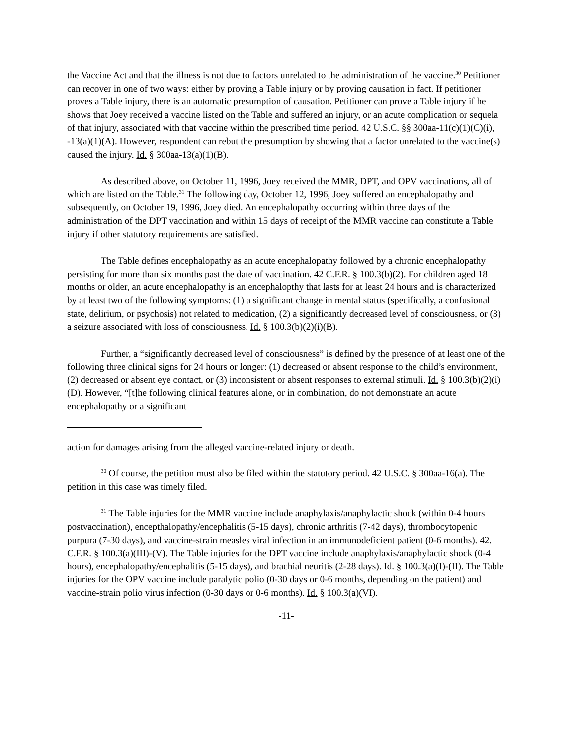the Vaccine Act and that the illness is not due to factors unrelated to the administration of the vaccine.<sup>30</sup> Petitioner can recover in one of two ways: either by proving a Table injury or by proving causation in fact. If petitioner proves a Table injury, there is an automatic presumption of causation. Petitioner can prove a Table injury if he shows that Joey received a vaccine listed on the Table and suffered an injury, or an acute complication or sequela of that injury, associated with that vaccine within the prescribed time period. 42 U.S.C. §§ 300aa-11(c)(1)(C)(i), -13(a)(1)(A). However, respondent can rebut the presumption by showing that a factor unrelated to the vaccine(s) caused the injury. Id. § 300aa-13(a)(1)(B).
As described above, on October 11, 1996, Joey received the MMR, DPT, and OPV vaccinations, all of which are listed on the Table.<sup>31</sup> The following day, October 12, 1996, Joey suffered an encephalopathy and subsequently, on October 19, 1996, Joey died. An encephalopathy occurring within three days of the administration of the DPT vaccination and within 15 days of receipt of the MMR vaccine can constitute a Table injury if other statutory requirements are satisfied.
The Table defines encephalopathy as an acute encephalopathy followed by a chronic encephalopathy persisting for more than six months past the date of vaccination. 42 C.F.R. § 100.3(b)(2). For children aged 18 months or older, an acute encephalopathy is an encephalopthy that lasts for at least 24 hours and is characterized by at least two of the following symptoms: (1) a significant change in mental status (specifically, a confusional state, delirium, or psychosis) not related to medication, (2) a significantly decreased level of consciousness, or (3) a seizure associated with loss of consciousness. Id. § 100.3(b)(2)(i)(B).
Further, a “significantly decreased level of consciousness” is defined by the presence of at least one of the following three clinical signs for 24 hours or longer: (1) decreased or absent response to the child’s environment, (2) decreased or absent eye contact, or (3) inconsistent or absent responses to external stimuli. Id. § 100.3(b)(2)(i)(D). However, “[t]he following clinical features alone, or in combination, do not demonstrate an acute encephalopathy or a significant
action for damages arising from the alleged vaccine-related injury or death.
<sup>30</sup> Of course, the petition must also be filed within the statutory period. 42 U.S.C. § 300aa-16(a). The petition in this case was timely filed.
<sup>31</sup> The Table injuries for the MMR vaccine include anaphylaxis/anaphylactic shock (within 0-4 hours postvaccination), encepthalopathy/encephalitis (5-15 days), chronic arthritis (7-42 days), thrombocytopenic purpura (7-30 days), and vaccine-strain measles viral infection in an immunodeficient patient (0-6 months). 42. C.F.R. § 100.3(a)(III)-(V). The Table injuries for the DPT vaccine include anaphylaxis/anaphylactic shock (0-4 hours), encephalopathy/encephalitis (5-15 days), and brachial neuritis (2-28 days). Id. § 100.3(a)(I)-(II). The Table injuries for the OPV vaccine include paralytic polio (0-30 days or 0-6 months, depending on the patient) and vaccine-strain polio virus infection (0-30 days or 0-6 months). Id. § 100.3(a)(VI).
-11-